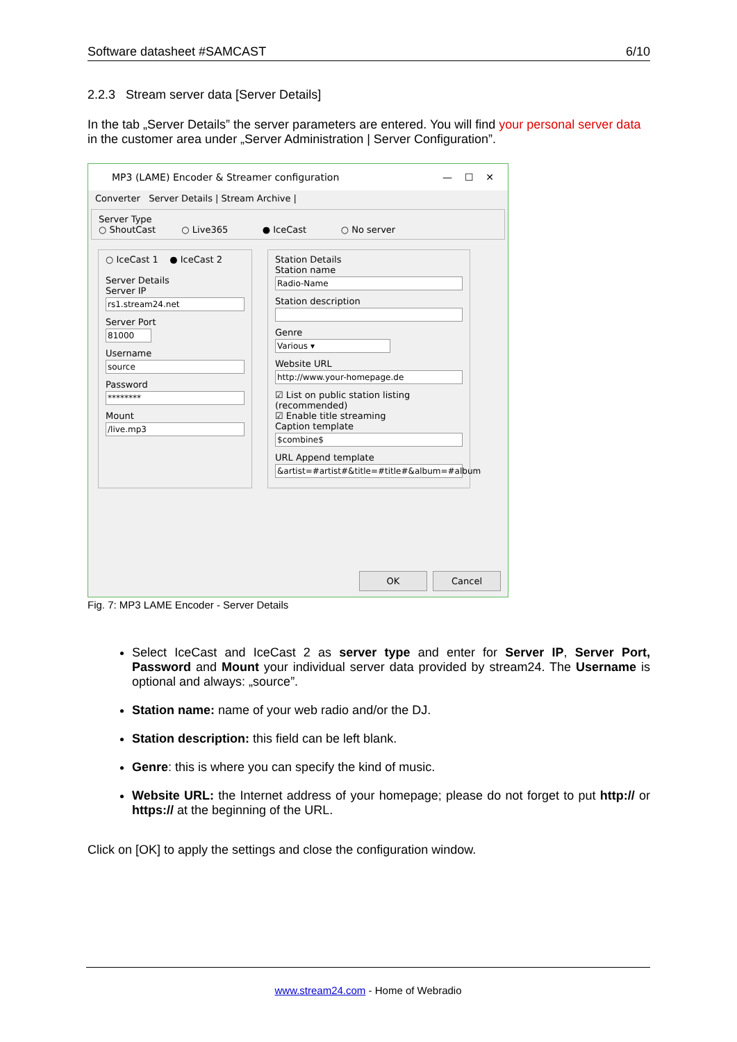Software datasheet #SAMCAST 6/10
2.2.3 Stream server data [Server Details]
In the tab „Server Details” the server parameters are entered. You will find your personal server data in the customer area under „Server Administration | Server Configuration”.
MP3 (LAME) Encoder & Streamer configuration — ☐ ✕
Converter Server Details | Stream Archive |
Server Type
○ ShoutCast ○ Live365 ● IceCast ○ No server
○ IceCast 1 ● IceCast 2
Server Details
Server IP
rs1.stream24.net
Server Port
81000
Username
source
Password
********
Mount
/live.mp3
Station Details
Station name
Radio-Name
Station description
Genre
Various ▾
Website URL
http://www.your-homepage.de
☑ List on public station listing (recommended)
☑ Enable title streaming
Caption template
$combine$
URL Append template
&artist=#artist#&title=#title#&album=#album
OK Cancel
Fig. 7: MP3 LAME Encoder - Server Details
Select IceCast and IceCast 2 as server type and enter for Server IP, Server Port, Password and Mount your individual server data provided by stream24. The Username is optional and always: „source”.
Station name: name of your web radio and/or the DJ.
Station description: this field can be left blank.
Genre: this is where you can specify the kind of music.
Website URL: the Internet address of your homepage; please do not forget to put http:// or https:// at the beginning of the URL.
Click on [OK] to apply the settings and close the configuration window.
www.stream24.com - Home of Webradio